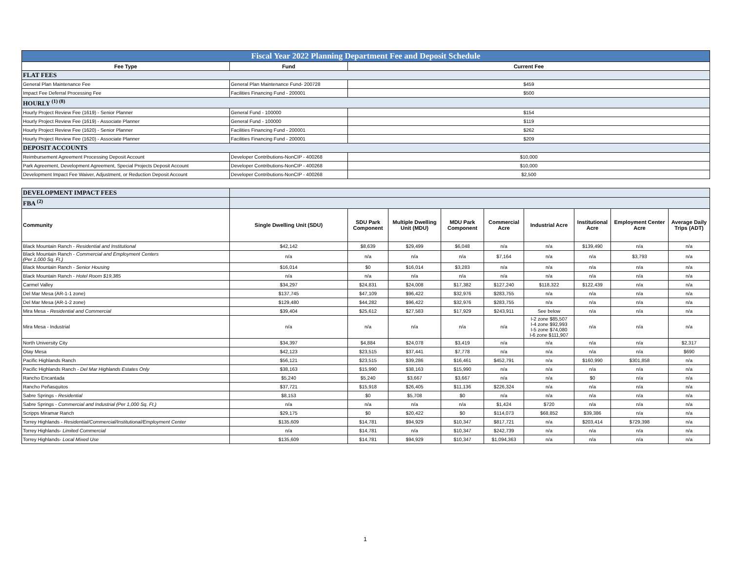| Fiscal Year 2022 Planning Department Fee and Deposit Schedule | | |
| Fee Type | Fund | Current Fee |
| FLAT FEES | | |
| General Plan Maintenance Fee | General Plan Maintenance Fund- 200728 | $459 |
| Impact Fee Deferral Processing Fee | Facilities Financing Fund - 200001 | $500 |
| HOURLY <sup>(1) (8)</sup> | | |
| Hourly Project Review Fee (1619) - Senior Planner | General Fund - 100000 | $154 |
| Hourly Project Review Fee (1619) - Associate Planner | General Fund - 100000 | $119 |
| Hourly Project Review Fee (1620) - Senior Planner | Facilities Financing Fund - 200001 | $262 |
| Hourly Project Review Fee (1620) - Associate Planner | Facilities Financing Fund - 200001 | $209 |
| DEPOSIT ACCOUNTS | | |
| Reimbursement Agreement Processing Deposit Account | Developer Contributions-NonCIP - 400268 | $10,000 |
| Park Agreement, Development Agreement, Special Projects Deposit Account | Developer Contributions-NonCIP - 400268 | $10,000 |
| Development Impact Fee Waiver, Adjustment, or Reduction Deposit Account | Developer Contributions-NonCIP - 400268 | $2,500 |
| DEVELOPMENT IMPACT FEES | | | | | | | | | |
| FBA <sup>(2)</sup> | | | | | | | | | |
| Community | Single Dwelling Unit (SDU) | SDU Park Component | Multiple Dwelling Unit (MDU) | MDU Park Component | Commercial Acre | Industrial Acre | Institutional Acre | Employment Center Acre | Average Daily Trips (ADT) |
| Black Mountain Ranch - Residential and Institutional | $42,142 | $8,639 | $29,499 | $6,048 | n/a | n/a | $139,490 | n/a | n/a |
| Black Mountain Ranch - Commercial and Employment Centers (Per 1,000 Sq. Ft.) | n/a | n/a | n/a | n/a | $7,164 | n/a | n/a | $3,793 | n/a |
| Black Mountain Ranch - Senior Housing | $16,014 | $0 | $16,014 | $3,283 | n/a | n/a | n/a | n/a | n/a |
| Black Mountain Ranch - Hotel Room $19,385 | n/a | n/a | n/a | n/a | n/a | n/a | n/a | n/a | n/a |
| Carmel Valley | $34,297 | $24,831 | $24,008 | $17,382 | $127,240 | $118,322 | $122,439 | n/a | n/a |
| Del Mar Mesa (AR-1-1 zone) | $137,745 | $47,109 | $96,422 | $32,976 | $283,755 | n/a | n/a | n/a | n/a |
| Del Mar Mesa (AR-1-2 zone) | $129,480 | $44,282 | $96,422 | $32,976 | $283,755 | n/a | n/a | n/a | n/a |
| Mira Mesa - Residential and Commercial | $39,404 | $25,612 | $27,583 | $17,929 | $243,911 | See below | n/a | n/a | n/a |
| Mira Mesa - Industrial | n/a | n/a | n/a | n/a | n/a | I-2 zone $85,507 I-4 zone $92,993 I-5 zone $74,080 I-6 zone $111,907 | n/a | n/a | n/a |
| North University City | $34,397 | $4,884 | $24,078 | $3,419 | n/a | n/a | n/a | n/a | $2,317 |
| Otay Mesa | $42,123 | $23,515 | $37,441 | $7,778 | n/a | n/a | n/a | n/a | $690 |
| Pacific Highlands Ranch | $56,121 | $23,515 | $39,286 | $16,461 | $452,791 | n/a | $160,990 | $301,858 | n/a |
| Pacific Highlands Ranch - Del Mar Highlands Estates Only | $38,163 | $15,990 | $38,163 | $15,990 | n/a | n/a | n/a | n/a | n/a |
| Rancho Encantada | $5,240 | $5,240 | $3,667 | $3,667 | n/a | n/a | $0 | n/a | n/a |
| Rancho Peñasquitos | $37,721 | $15,918 | $26,405 | $11,136 | $226,324 | n/a | n/a | n/a | n/a |
| Sabre Springs - Residential | $8,153 | $0 | $5,708 | $0 | n/a | n/a | n/a | n/a | n/a |
| Sabre Springs - Commercial and Industrial (Per 1,000 Sq. Ft.) | n/a | n/a | n/a | n/a | $1,424 | $720 | n/a | n/a | n/a |
| Scripps Miramar Ranch | $29,175 | $0 | $20,422 | $0 | $114,073 | $68,852 | $39,386 | n/a | n/a |
| Torrey Highlands - Residential/Commercial/Institutional/Employment Center | $135,609 | $14,781 | $94,929 | $10,347 | $817,721 | n/a | $203,414 | $729,398 | n/a |
| Torrey Highlands- Limited Commercial | n/a | $14,781 | n/a | $10,347 | $242,739 | n/a | n/a | n/a | n/a |
| Torrey Highlands- Local Mixed Use | $135,609 | $14,781 | $94,929 | $10,347 | $1,094,363 | n/a | n/a | n/a | n/a |
1